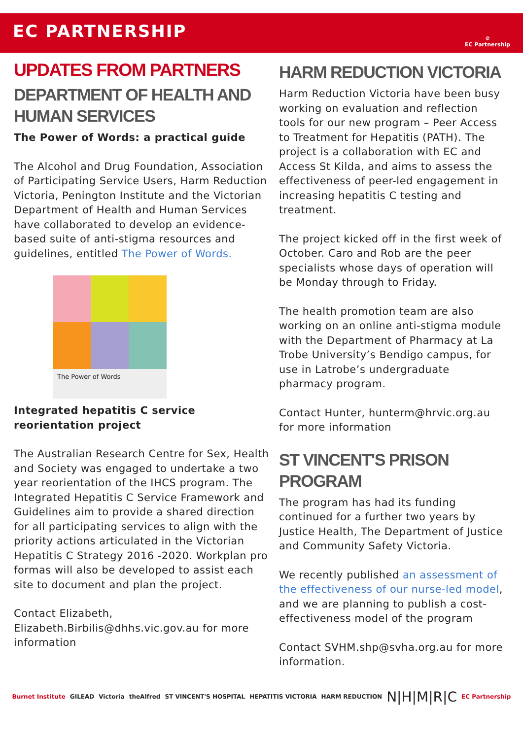EC PARTNERSHIP
⊘
EC Partnership
UPDATES FROM PARTNERS
DEPARTMENT OF HEALTH AND HUMAN SERVICES
The Power of Words: a practical guide
The Alcohol and Drug Foundation, Association of Participating Service Users, Harm Reduction Victoria, Penington Institute and the Victorian Department of Health and Human Services have collaborated to develop an evidence-based suite of anti-stigma resources and guidelines, entitled The Power of Words.
The Power of Words
Integrated hepatitis C service reorientation project
The Australian Research Centre for Sex, Health and Society was engaged to undertake a two year reorientation of the IHCS program. The Integrated Hepatitis C Service Framework and Guidelines aim to provide a shared direction for all participating services to align with the priority actions articulated in the Victorian Hepatitis C Strategy 2016 -2020. Workplan pro formas will also be developed to assist each site to document and plan the project.
Contact Elizabeth, Elizabeth.Birbilis@dhhs.vic.gov.au for more information
HARM REDUCTION VICTORIA
Harm Reduction Victoria have been busy working on evaluation and reflection tools for our new program – Peer Access to Treatment for Hepatitis (PATH). The project is a collaboration with EC and Access St Kilda, and aims to assess the effectiveness of peer-led engagement in increasing hepatitis C testing and treatment.
The project kicked off in the first week of October. Caro and Rob are the peer specialists whose days of operation will be Monday through to Friday.
The health promotion team are also working on an online anti-stigma module with the Department of Pharmacy at La Trobe University’s Bendigo campus, for use in Latrobe’s undergraduate pharmacy program.
Contact Hunter, hunterm@hrvic.org.au for more information
ST VINCENT'S PRISON PROGRAM
The program has had its funding continued for a further two years by Justice Health, The Department of Justice and Community Safety Victoria.
We recently published an assessment of the effectiveness of our nurse-led model, and we are planning to publish a cost-effectiveness model of the program
Contact SVHM.shp@svha.org.au for more information.
Burnet Institute GILEAD Victoria theAlfred ST VINCENT'S HOSPITAL HEPATITIS VICTORIA HARM REDUCTION N|H|M|R|C EC Partnership